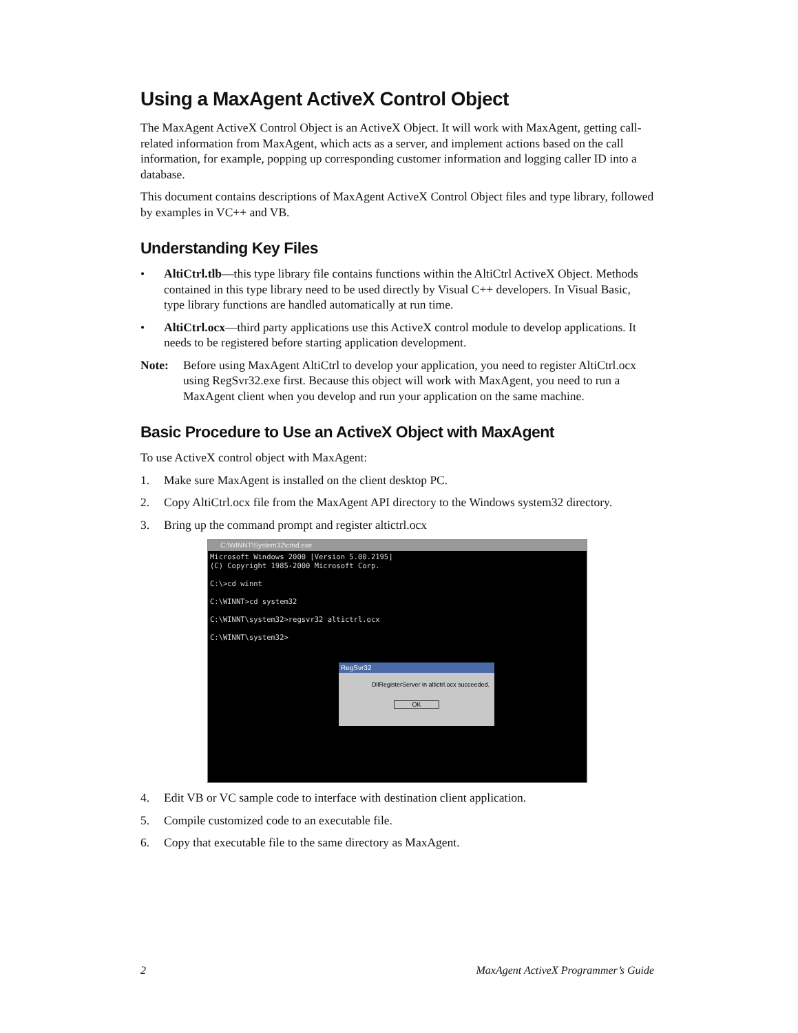Using a MaxAgent ActiveX Control Object
The MaxAgent ActiveX Control Object is an ActiveX Object. It will work with MaxAgent, getting call-related information from MaxAgent, which acts as a server, and implement actions based on the call information, for example, popping up corresponding customer information and logging caller ID into a database.
This document contains descriptions of MaxAgent ActiveX Control Object files and type library, followed by examples in VC++ and VB.
Understanding Key Files
• AltiCtrl.tlb—this type library file contains functions within the AltiCtrl ActiveX Object. Methods contained in this type library need to be used directly by Visual C++ developers. In Visual Basic, type library functions are handled automatically at run time.
• AltiCtrl.ocx—third party applications use this ActiveX control module to develop applications. It needs to be registered before starting application development.
Note: Before using MaxAgent AltiCtrl to develop your application, you need to register AltiCtrl.ocx using RegSvr32.exe first. Because this object will work with MaxAgent, you need to run a MaxAgent client when you develop and run your application on the same machine.
Basic Procedure to Use an ActiveX Object with MaxAgent
To use ActiveX control object with MaxAgent:
1. Make sure MaxAgent is installed on the client desktop PC.
2. Copy AltiCtrl.ocx file from the MaxAgent API directory to the Windows system32 directory.
3. Bring up the command prompt and register altictrl.ocx
C:\WINNT\System32\cmd.exe
Microsoft Windows 2000 [Version 5.00.2195] (C) Copyright 1985-2000 Microsoft Corp. C:\>cd winnt C:\WINNT>cd system32 C:\WINNT\system32>regsvr32 altictrl.ocx C:\WINNT\system32>
RegSvr32
DllRegisterServer in altictrl.ocx succeeded.
OK
4. Edit VB or VC sample code to interface with destination client application.
5. Compile customized code to an executable file.
6. Copy that executable file to the same directory as MaxAgent.
2 MaxAgent ActiveX Programmer’s Guide